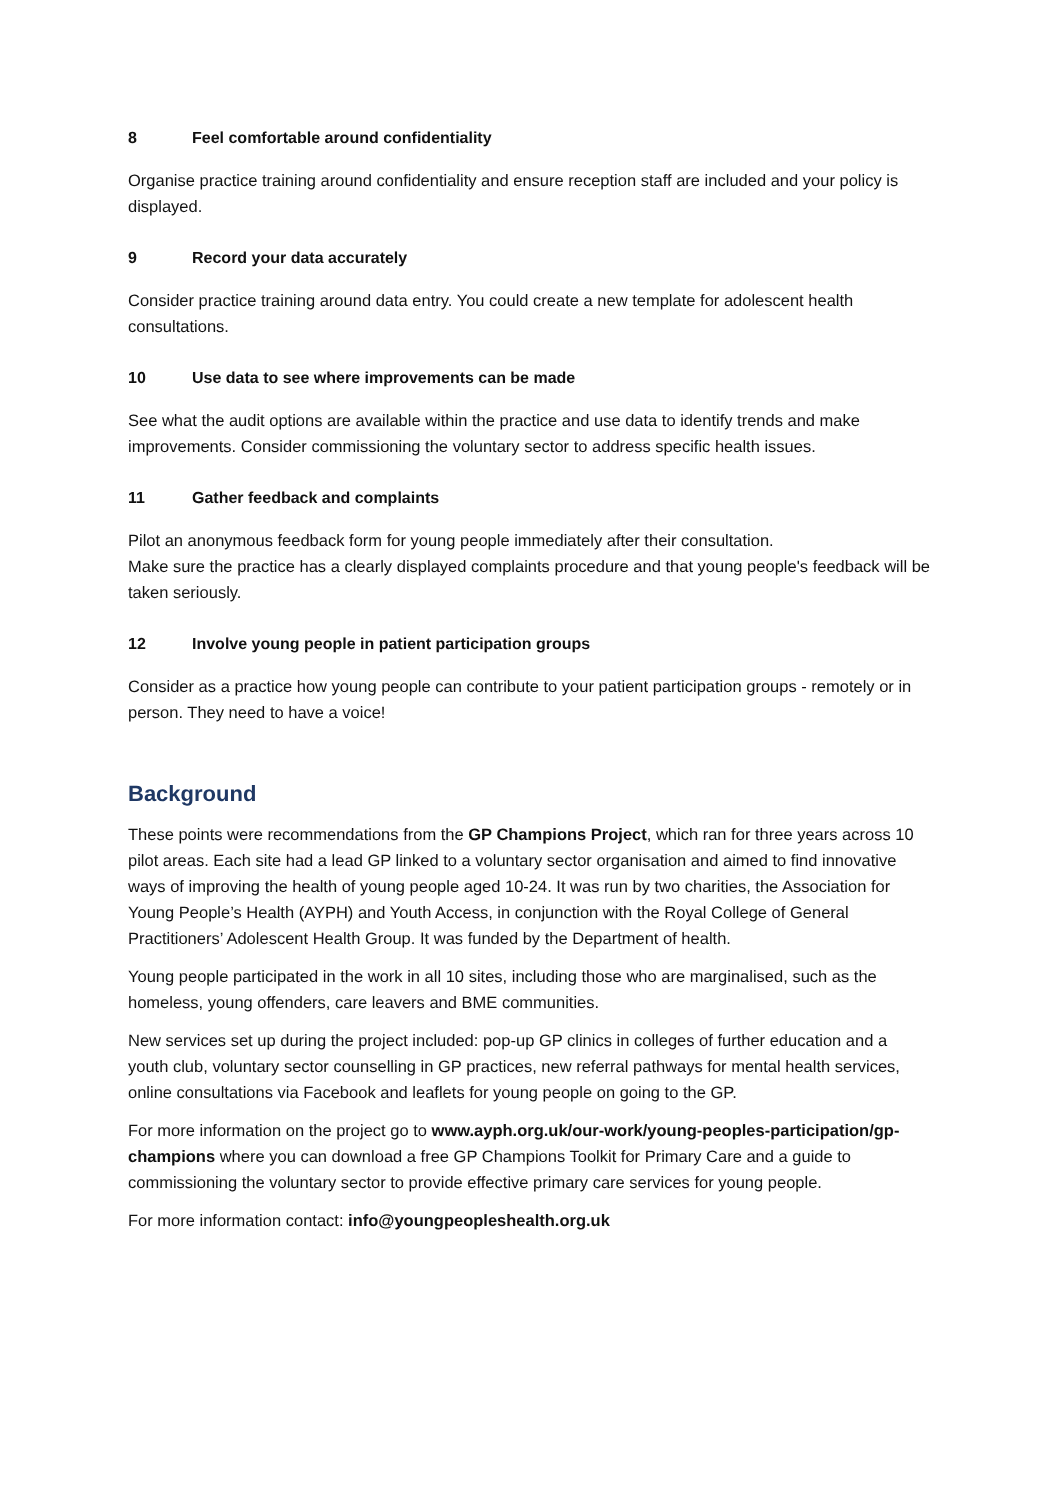8 Feel comfortable around confidentiality
Organise practice training around confidentiality and ensure reception staff are included and your policy is displayed.
9 Record your data accurately
Consider practice training around data entry. You could create a new template for adolescent health consultations.
10 Use data to see where improvements can be made
See what the audit options are available within the practice and use data to identify trends and make improvements. Consider commissioning the voluntary sector to address specific health issues.
11 Gather feedback and complaints
Pilot an anonymous feedback form for young people immediately after their consultation.
Make sure the practice has a clearly displayed complaints procedure and that young people's feedback will be taken seriously.
12 Involve young people in patient participation groups
Consider as a practice how young people can contribute to your patient participation groups - remotely or in person. They need to have a voice!
Background
These points were recommendations from the GP Champions Project, which ran for three years across 10 pilot areas. Each site had a lead GP linked to a voluntary sector organisation and aimed to find innovative ways of improving the health of young people aged 10-24. It was run by two charities, the Association for Young People’s Health (AYPH) and Youth Access, in conjunction with the Royal College of General Practitioners’ Adolescent Health Group. It was funded by the Department of health.
Young people participated in the work in all 10 sites, including those who are marginalised, such as the homeless, young offenders, care leavers and BME communities.
New services set up during the project included: pop-up GP clinics in colleges of further education and a youth club, voluntary sector counselling in GP practices, new referral pathways for mental health services, online consultations via Facebook and leaflets for young people on going to the GP.
For more information on the project go to www.ayph.org.uk/our-work/young-peoples-participation/gp-champions where you can download a free GP Champions Toolkit for Primary Care and a guide to commissioning the voluntary sector to provide effective primary care services for young people.
For more information contact: info@youngpeopleshealth.org.uk